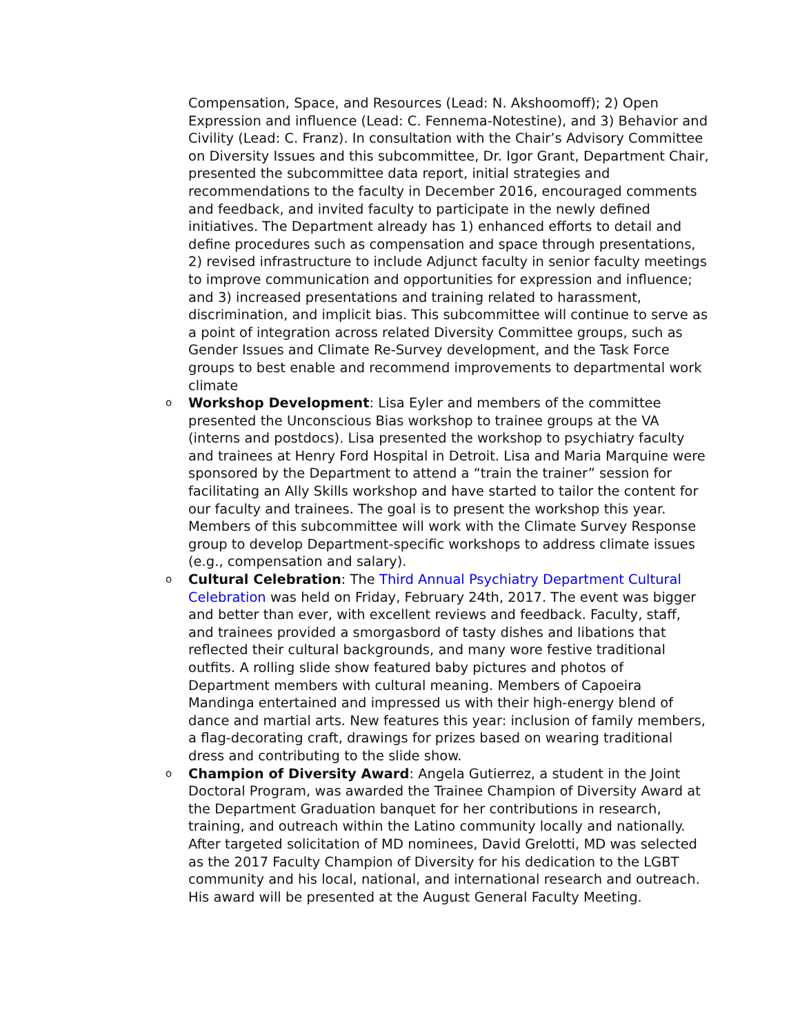Compensation, Space, and Resources (Lead: N. Akshoomoff); 2) Open Expression and influence (Lead: C. Fennema-Notestine), and 3) Behavior and Civility (Lead: C. Franz). In consultation with the Chair’s Advisory Committee on Diversity Issues and this subcommittee, Dr. Igor Grant, Department Chair, presented the subcommittee data report, initial strategies and recommendations to the faculty in December 2016, encouraged comments and feedback, and invited faculty to participate in the newly defined initiatives. The Department already has 1) enhanced efforts to detail and define procedures such as compensation and space through presentations, 2) revised infrastructure to include Adjunct faculty in senior faculty meetings to improve communication and opportunities for expression and influence; and 3) increased presentations and training related to harassment, discrimination, and implicit bias. This subcommittee will continue to serve as a point of integration across related Diversity Committee groups, such as Gender Issues and Climate Re-Survey development, and the Task Force groups to best enable and recommend improvements to departmental work climate
o
Workshop Development: Lisa Eyler and members of the committee presented the Unconscious Bias workshop to trainee groups at the VA (interns and postdocs). Lisa presented the workshop to psychiatry faculty and trainees at Henry Ford Hospital in Detroit. Lisa and Maria Marquine were sponsored by the Department to attend a “train the trainer” session for facilitating an Ally Skills workshop and have started to tailor the content for our faculty and trainees. The goal is to present the workshop this year. Members of this subcommittee will work with the Climate Survey Response group to develop Department-specific workshops to address climate issues (e.g., compensation and salary).
o
Cultural Celebration: The Third Annual Psychiatry Department Cultural Celebration was held on Friday, February 24th, 2017. The event was bigger and better than ever, with excellent reviews and feedback. Faculty, staff, and trainees provided a smorgasbord of tasty dishes and libations that reflected their cultural backgrounds, and many wore festive traditional outfits. A rolling slide show featured baby pictures and photos of Department members with cultural meaning. Members of Capoeira Mandinga entertained and impressed us with their high-energy blend of dance and martial arts. New features this year: inclusion of family members, a flag-decorating craft, drawings for prizes based on wearing traditional dress and contributing to the slide show.
o
Champion of Diversity Award: Angela Gutierrez, a student in the Joint Doctoral Program, was awarded the Trainee Champion of Diversity Award at the Department Graduation banquet for her contributions in research, training, and outreach within the Latino community locally and nationally. After targeted solicitation of MD nominees, David Grelotti, MD was selected as the 2017 Faculty Champion of Diversity for his dedication to the LGBT community and his local, national, and international research and outreach. His award will be presented at the August General Faculty Meeting.